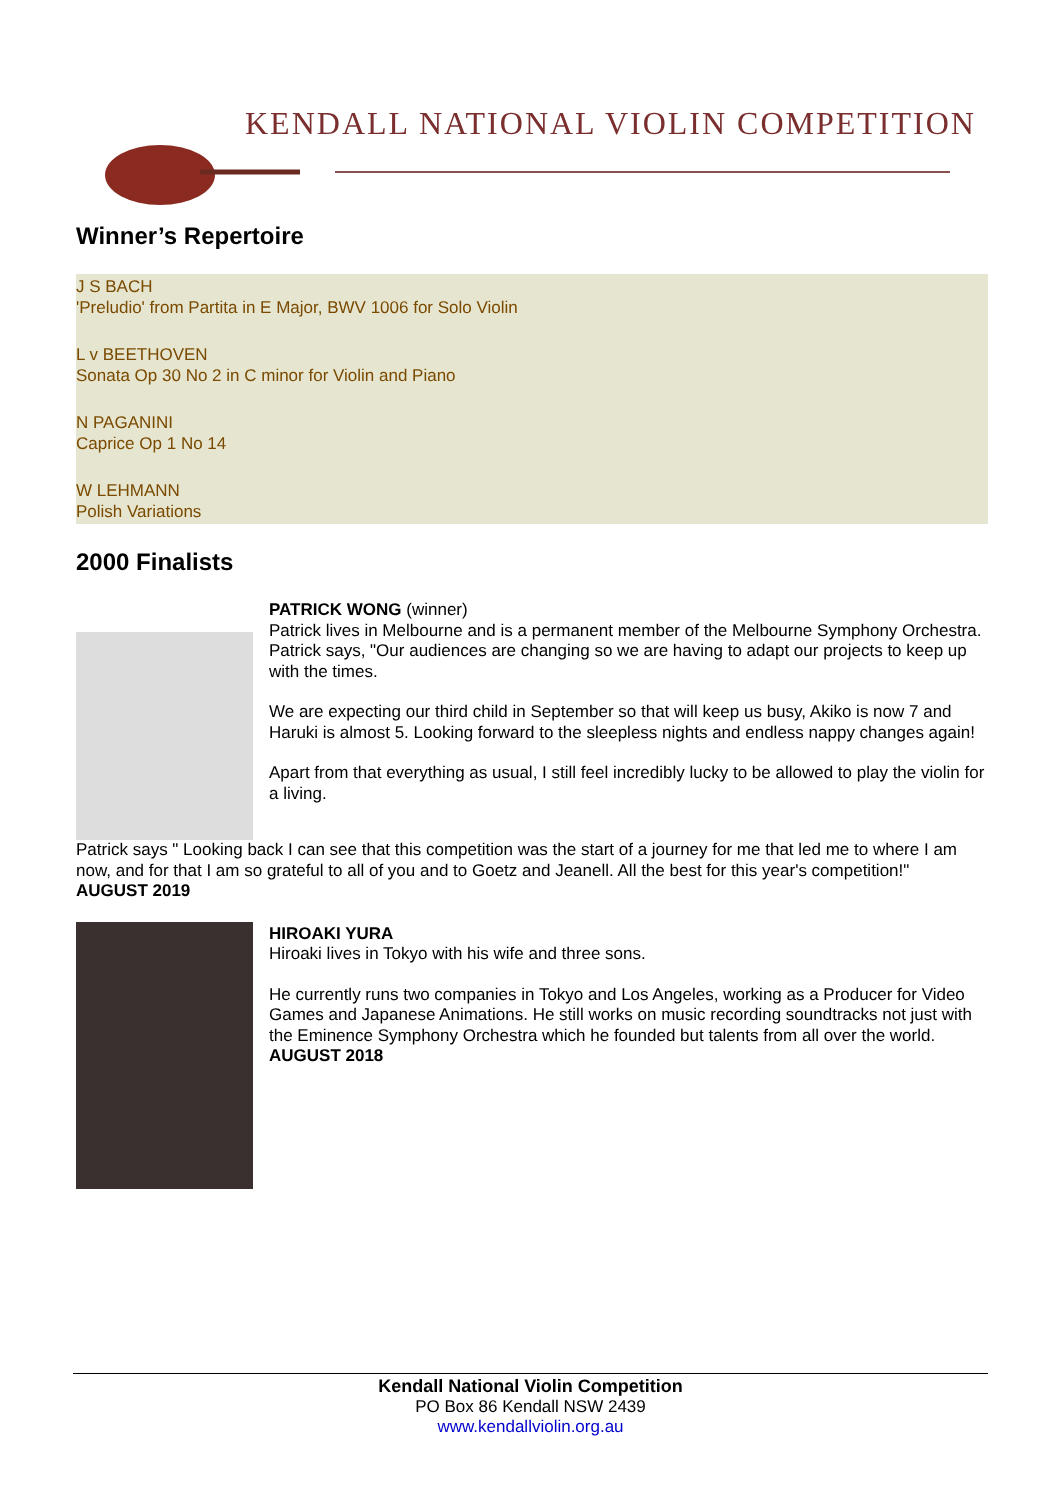KENDALL NATIONAL VIOLIN COMPETITION
Winner’s Repertoire
J S BACH
'Preludio' from Partita in E Major, BWV 1006 for Solo Violin
L v BEETHOVEN
Sonata Op 30 No 2 in C minor for Violin and Piano
N PAGANINI
Caprice Op 1 No 14
W LEHMANN
Polish Variations
2000 Finalists
PATRICK WONG (winner)
Patrick lives in Melbourne and is a permanent member of the Melbourne Symphony Orchestra. Patrick says, "Our audiences are changing so we are having to adapt our projects to keep up with the times.
We are expecting our third child in September so that will keep us busy, Akiko is now 7 and Haruki is almost 5. Looking forward to the sleepless nights and endless nappy changes again!
Apart from that everything as usual, I still feel incredibly lucky to be allowed to play the violin for a living.
Patrick says " Looking back I can see that this competition was the start of a journey for me that led me to where I am now, and for that I am so grateful to all of you and to Goetz and Jeanell. All the best for this year's competition!"
AUGUST 2019
HIROAKI YURA
Hiroaki lives in Tokyo with his wife and three sons.
He currently runs two companies in Tokyo and Los Angeles, working as a Producer for Video Games and Japanese Animations. He still works on music recording soundtracks not just with the Eminence Symphony Orchestra which he founded but talents from all over the world.
AUGUST 2018
Kendall National Violin Competition
PO Box 86 Kendall NSW 2439
www.kendallviolin.org.au